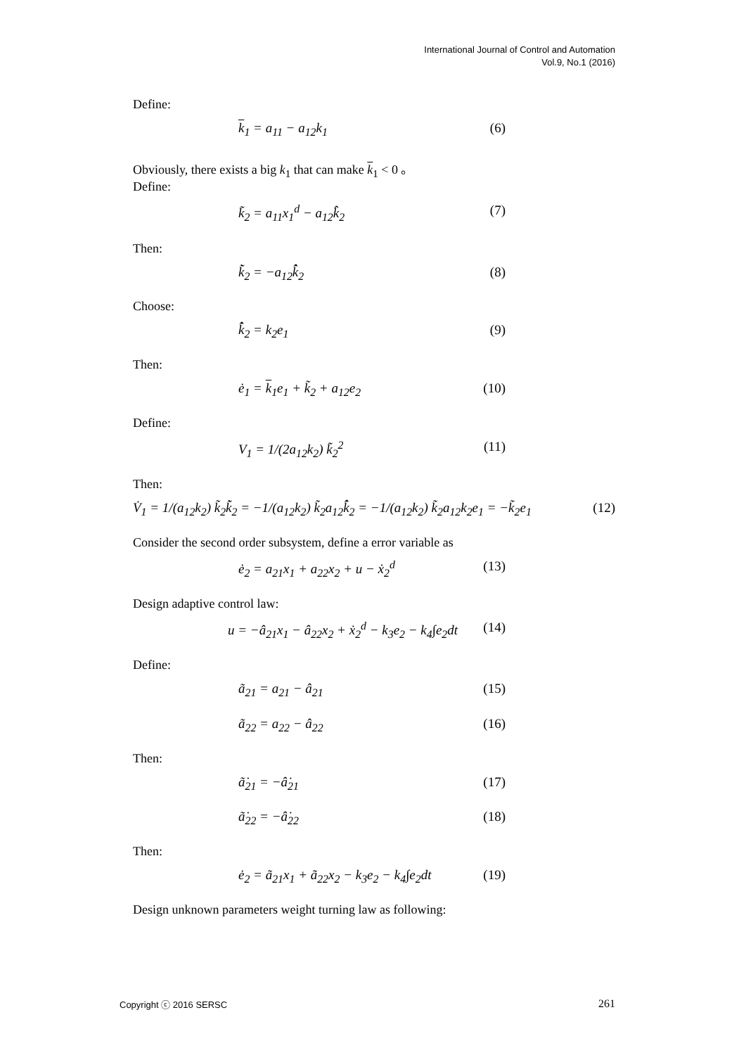International Journal of Control and Automation
Vol.9, No.1 (2016)
Define:
k<sub>1</sub> = a<sub>11</sub> − a<sub>12</sub>k<sub>1</sub> (6)
Obviously, there exists a big k<sub>1</sub> that can make k<sub>1</sub> < 0 。
Define:
k̃<sub>2</sub> = a<sub>11</sub>x<sub>1</sub><sup>d</sup> − a<sub>12</sub>k̂<sub>2</sub> (7)
Then:
k̃̇<sub>2</sub> = −a<sub>12</sub>k̂̇<sub>2</sub> (8)
Choose:
k̂̇<sub>2</sub> = k<sub>2</sub>e<sub>1</sub> (9)
Then:
ė<sub>1</sub> = k<sub>1</sub>e<sub>1</sub> + k̃<sub>2</sub> + a<sub>12</sub>e<sub>2</sub> (10)
Define:
V<sub>1</sub> = 1/(2a<sub>12</sub>k<sub>2</sub>) k̃<sub>2</sub><sup>2</sup> (11)
Then:
V̇<sub>1</sub> = 1/(a<sub>12</sub>k<sub>2</sub>) k̃<sub>2</sub>k̃̇<sub>2</sub> = −1/(a<sub>12</sub>k<sub>2</sub>) k̃<sub>2</sub>a<sub>12</sub>k̂̇<sub>2</sub> = −1/(a<sub>12</sub>k<sub>2</sub>) k̃<sub>2</sub>a<sub>12</sub>k<sub>2</sub>e<sub>1</sub> = −k̃<sub>2</sub>e<sub>1</sub> (12)
Consider the second order subsystem, define a error variable as
ė<sub>2</sub> = a<sub>21</sub>x<sub>1</sub> + a<sub>22</sub>x<sub>2</sub> + u − ẋ<sub>2</sub><sup>d</sup> (13)
Design adaptive control law:
u = −â<sub>21</sub>x<sub>1</sub> − â<sub>22</sub>x<sub>2</sub> + ẋ<sub>2</sub><sup>d</sup> − k<sub>3</sub>e<sub>2</sub> − k<sub>4</sub>∫e<sub>2</sub>dt (14)
Define:
ã<sub>21</sub> = a<sub>21</sub> − â<sub>21</sub> (15)
ã<sub>22</sub> = a<sub>22</sub> − â<sub>22</sub> (16)
Then:
ã̇<sub>21</sub> = −â̇<sub>21</sub> (17)
ã̇<sub>22</sub> = −â̇<sub>22</sub> (18)
Then:
ė<sub>2</sub> = ã<sub>21</sub>x<sub>1</sub> + ã<sub>22</sub>x<sub>2</sub> − k<sub>3</sub>e<sub>2</sub> − k<sub>4</sub>∫e<sub>2</sub>dt (19)
Design unknown parameters weight turning law as following:
Copyright ⓒ 2016 SERSC 261